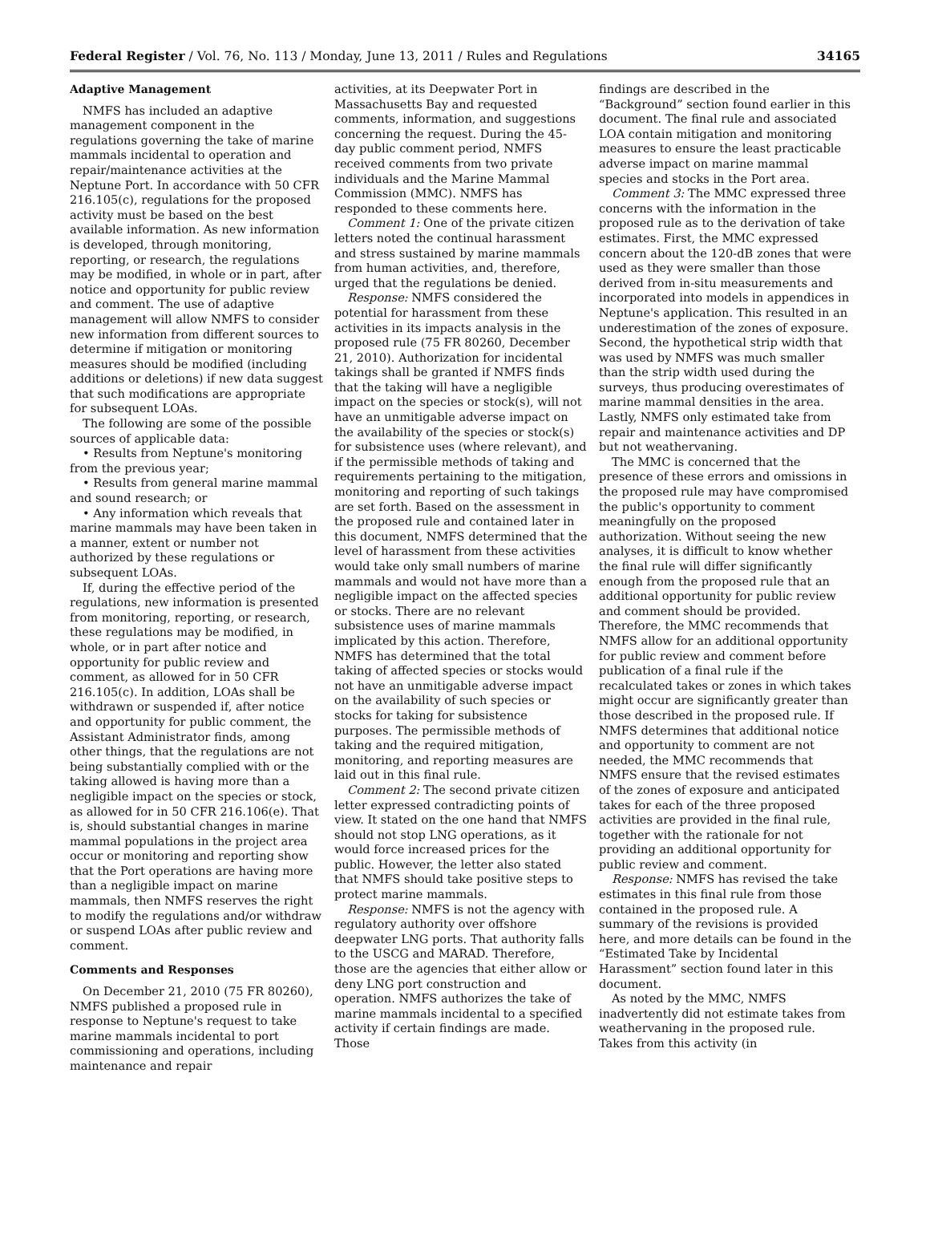Federal Register / Vol. 76, No. 113 / Monday, June 13, 2011 / Rules and Regulations 34165
Adaptive Management
NMFS has included an adaptive management component in the regulations governing the take of marine mammals incidental to operation and repair/maintenance activities at the Neptune Port. In accordance with 50 CFR 216.105(c), regulations for the proposed activity must be based on the best available information. As new information is developed, through monitoring, reporting, or research, the regulations may be modified, in whole or in part, after notice and opportunity for public review and comment. The use of adaptive management will allow NMFS to consider new information from different sources to determine if mitigation or monitoring measures should be modified (including additions or deletions) if new data suggest that such modifications are appropriate for subsequent LOAs.
The following are some of the possible sources of applicable data:
• Results from Neptune's monitoring from the previous year;
• Results from general marine mammal and sound research; or
• Any information which reveals that marine mammals may have been taken in a manner, extent or number not authorized by these regulations or subsequent LOAs.
If, during the effective period of the regulations, new information is presented from monitoring, reporting, or research, these regulations may be modified, in whole, or in part after notice and opportunity for public review and comment, as allowed for in 50 CFR 216.105(c). In addition, LOAs shall be withdrawn or suspended if, after notice and opportunity for public comment, the Assistant Administrator finds, among other things, that the regulations are not being substantially complied with or the taking allowed is having more than a negligible impact on the species or stock, as allowed for in 50 CFR 216.106(e). That is, should substantial changes in marine mammal populations in the project area occur or monitoring and reporting show that the Port operations are having more than a negligible impact on marine mammals, then NMFS reserves the right to modify the regulations and/or withdraw or suspend LOAs after public review and comment.
Comments and Responses
On December 21, 2010 (75 FR 80260), NMFS published a proposed rule in response to Neptune's request to take marine mammals incidental to port commissioning and operations, including maintenance and repair
activities, at its Deepwater Port in Massachusetts Bay and requested comments, information, and suggestions concerning the request. During the 45-day public comment period, NMFS received comments from two private individuals and the Marine Mammal Commission (MMC). NMFS has responded to these comments here.
Comment 1: One of the private citizen letters noted the continual harassment and stress sustained by marine mammals from human activities, and, therefore, urged that the regulations be denied.
Response: NMFS considered the potential for harassment from these activities in its impacts analysis in the proposed rule (75 FR 80260, December 21, 2010). Authorization for incidental takings shall be granted if NMFS finds that the taking will have a negligible impact on the species or stock(s), will not have an unmitigable adverse impact on the availability of the species or stock(s) for subsistence uses (where relevant), and if the permissible methods of taking and requirements pertaining to the mitigation, monitoring and reporting of such takings are set forth. Based on the assessment in the proposed rule and contained later in this document, NMFS determined that the level of harassment from these activities would take only small numbers of marine mammals and would not have more than a negligible impact on the affected species or stocks. There are no relevant subsistence uses of marine mammals implicated by this action. Therefore, NMFS has determined that the total taking of affected species or stocks would not have an unmitigable adverse impact on the availability of such species or stocks for taking for subsistence purposes. The permissible methods of taking and the required mitigation, monitoring, and reporting measures are laid out in this final rule.
Comment 2: The second private citizen letter expressed contradicting points of view. It stated on the one hand that NMFS should not stop LNG operations, as it would force increased prices for the public. However, the letter also stated that NMFS should take positive steps to protect marine mammals.
Response: NMFS is not the agency with regulatory authority over offshore deepwater LNG ports. That authority falls to the USCG and MARAD. Therefore, those are the agencies that either allow or deny LNG port construction and operation. NMFS authorizes the take of marine mammals incidental to a specified activity if certain findings are made. Those
findings are described in the “Background” section found earlier in this document. The final rule and associated LOA contain mitigation and monitoring measures to ensure the least practicable adverse impact on marine mammal species and stocks in the Port area.
Comment 3: The MMC expressed three concerns with the information in the proposed rule as to the derivation of take estimates. First, the MMC expressed concern about the 120-dB zones that were used as they were smaller than those derived from in-situ measurements and incorporated into models in appendices in Neptune's application. This resulted in an underestimation of the zones of exposure. Second, the hypothetical strip width that was used by NMFS was much smaller than the strip width used during the surveys, thus producing overestimates of marine mammal densities in the area. Lastly, NMFS only estimated take from repair and maintenance activities and DP but not weathervaning.
The MMC is concerned that the presence of these errors and omissions in the proposed rule may have compromised the public's opportunity to comment meaningfully on the proposed authorization. Without seeing the new analyses, it is difficult to know whether the final rule will differ significantly enough from the proposed rule that an additional opportunity for public review and comment should be provided. Therefore, the MMC recommends that NMFS allow for an additional opportunity for public review and comment before publication of a final rule if the recalculated takes or zones in which takes might occur are significantly greater than those described in the proposed rule. If NMFS determines that additional notice and opportunity to comment are not needed, the MMC recommends that NMFS ensure that the revised estimates of the zones of exposure and anticipated takes for each of the three proposed activities are provided in the final rule, together with the rationale for not providing an additional opportunity for public review and comment.
Response: NMFS has revised the take estimates in this final rule from those contained in the proposed rule. A summary of the revisions is provided here, and more details can be found in the “Estimated Take by Incidental Harassment” section found later in this document.
As noted by the MMC, NMFS inadvertently did not estimate takes from weathervaning in the proposed rule. Takes from this activity (in